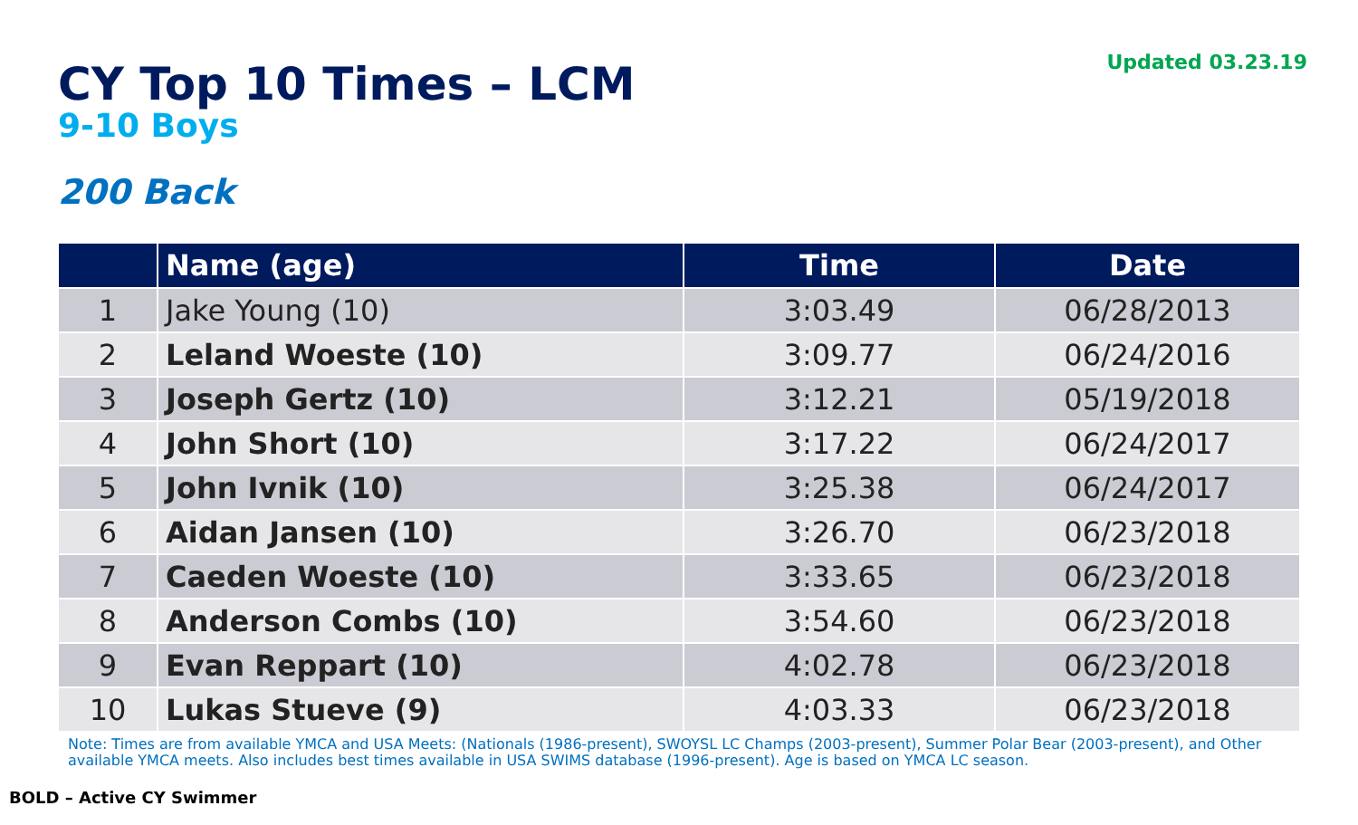Updated 03.23.19
CY Top 10 Times – LCM
9-10 Boys
200 Back
| | Name (age) | Time | Date |
| --- | --- | --- | --- |
| 1 | Jake Young (10) | 3:03.49 | 06/28/2013 |
| 2 | Leland Woeste (10) | 3:09.77 | 06/24/2016 |
| 3 | Joseph Gertz (10) | 3:12.21 | 05/19/2018 |
| 4 | John Short (10) | 3:17.22 | 06/24/2017 |
| 5 | John Ivnik (10) | 3:25.38 | 06/24/2017 |
| 6 | Aidan Jansen (10) | 3:26.70 | 06/23/2018 |
| 7 | Caeden Woeste (10) | 3:33.65 | 06/23/2018 |
| 8 | Anderson Combs (10) | 3:54.60 | 06/23/2018 |
| 9 | Evan Reppart (10) | 4:02.78 | 06/23/2018 |
| 10 | Lukas Stueve (9) | 4:03.33 | 06/23/2018 |
Note: Times are from available YMCA and USA Meets: (Nationals (1986-present), SWOYSL LC Champs (2003-present), Summer Polar Bear (2003-present), and Other available YMCA meets. Also includes best times available in USA SWIMS database (1996-present). Age is based on YMCA LC season.
BOLD – Active CY Swimmer